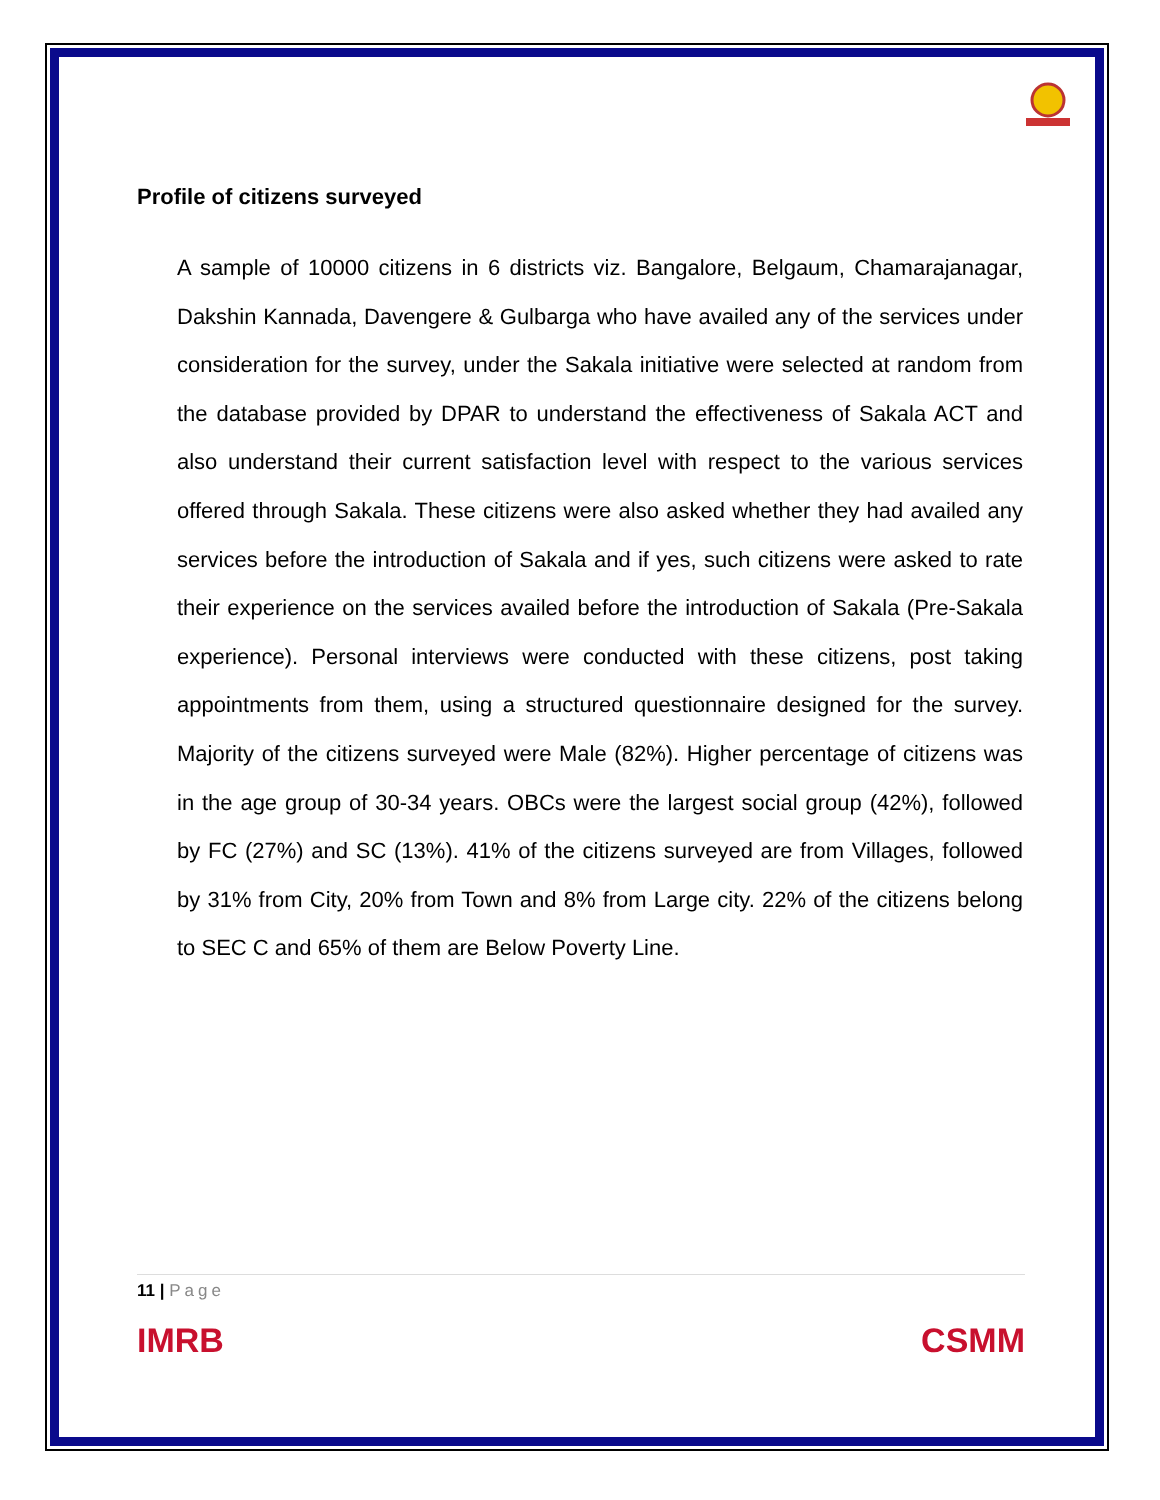Profile of citizens surveyed
A sample of 10000 citizens in 6 districts viz. Bangalore, Belgaum, Chamarajanagar, Dakshin Kannada, Davengere & Gulbarga who have availed any of the services under consideration for the survey, under the Sakala initiative were selected at random from the database provided by DPAR to understand the effectiveness of Sakala ACT and also understand their current satisfaction level with respect to the various services offered through Sakala. These citizens were also asked whether they had availed any services before the introduction of Sakala and if yes, such citizens were asked to rate their experience on the services availed before the introduction of Sakala (Pre-Sakala experience). Personal interviews were conducted with these citizens, post taking appointments from them, using a structured questionnaire designed for the survey. Majority of the citizens surveyed were Male (82%). Higher percentage of citizens was in the age group of 30-34 years. OBCs were the largest social group (42%), followed by FC (27%) and SC (13%). 41% of the citizens surveyed are from Villages, followed by 31% from City, 20% from Town and 8% from Large city. 22% of the citizens belong to SEC C and 65% of them are Below Poverty Line.
11 | Page
IMRB CSMM